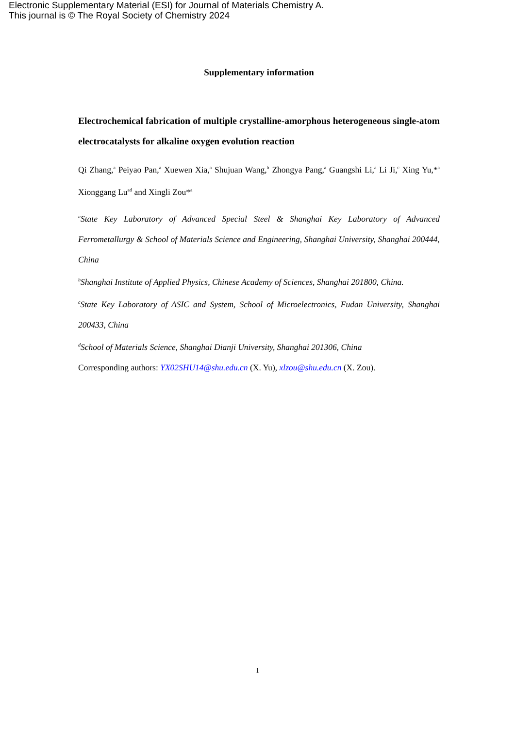Electronic Supplementary Material (ESI) for Journal of Materials Chemistry A.
This journal is © The Royal Society of Chemistry 2024
Supplementary information
Electrochemical fabrication of multiple crystalline-amorphous heterogeneous single-atom electrocatalysts for alkaline oxygen evolution reaction
Qi Zhang,<sup>a</sup> Peiyao Pan,<sup>a</sup> Xuewen Xia,<sup>a</sup> Shujuan Wang,<sup>b</sup> Zhongya Pang,<sup>a</sup> Guangshi Li,<sup>a</sup> Li Ji,<sup>c</sup> Xing Yu,*<sup>a</sup> Xionggang Lu<sup>ad</sup> and Xingli Zou*<sup>a</sup>
<sup>a</sup> State Key Laboratory of Advanced Special Steel & Shanghai Key Laboratory of Advanced Ferrometallurgy & School of Materials Science and Engineering, Shanghai University, Shanghai 200444, China
<sup>b</sup> Shanghai Institute of Applied Physics, Chinese Academy of Sciences, Shanghai 201800, China.
<sup>c</sup> State Key Laboratory of ASIC and System, School of Microelectronics, Fudan University, Shanghai 200433, China
<sup>d</sup> School of Materials Science, Shanghai Dianji University, Shanghai 201306, China
Corresponding authors: YX02SHU14@shu.edu.cn (X. Yu), xlzou@shu.edu.cn (X. Zou).
1